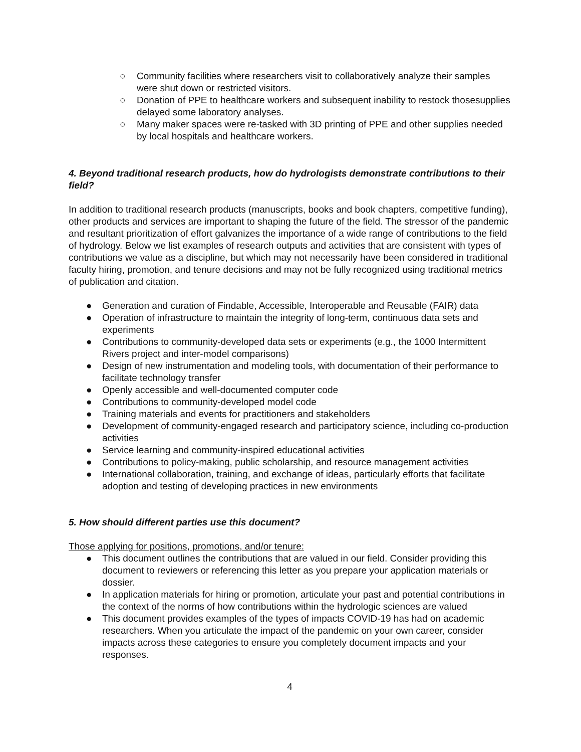○ Community facilities where researchers visit to collaboratively analyze their samples were shut down or restricted visitors.
○ Donation of PPE to healthcare workers and subsequent inability to restock thosesupplies delayed some laboratory analyses.
○ Many maker spaces were re-tasked with 3D printing of PPE and other supplies needed by local hospitals and healthcare workers.
4. Beyond traditional research products, how do hydrologists demonstrate contributions to their field?
In addition to traditional research products (manuscripts, books and book chapters, competitive funding), other products and services are important to shaping the future of the field. The stressor of the pandemic and resultant prioritization of effort galvanizes the importance of a wide range of contributions to the field of hydrology. Below we list examples of research outputs and activities that are consistent with types of contributions we value as a discipline, but which may not necessarily have been considered in traditional faculty hiring, promotion, and tenure decisions and may not be fully recognized using traditional metrics of publication and citation.
● Generation and curation of Findable, Accessible, Interoperable and Reusable (FAIR) data
● Operation of infrastructure to maintain the integrity of long-term, continuous data sets and experiments
● Contributions to community-developed data sets or experiments (e.g., the 1000 Intermittent Rivers project and inter-model comparisons)
● Design of new instrumentation and modeling tools, with documentation of their performance to facilitate technology transfer
● Openly accessible and well-documented computer code
● Contributions to community-developed model code
● Training materials and events for practitioners and stakeholders
● Development of community-engaged research and participatory science, including co-production activities
● Service learning and community-inspired educational activities
● Contributions to policy-making, public scholarship, and resource management activities
● International collaboration, training, and exchange of ideas, particularly efforts that facilitate adoption and testing of developing practices in new environments
5. How should different parties use this document?
Those applying for positions, promotions, and/or tenure:
● This document outlines the contributions that are valued in our field. Consider providing this document to reviewers or referencing this letter as you prepare your application materials or dossier.
● In application materials for hiring or promotion, articulate your past and potential contributions in the context of the norms of how contributions within the hydrologic sciences are valued
● This document provides examples of the types of impacts COVID-19 has had on academic researchers. When you articulate the impact of the pandemic on your own career, consider impacts across these categories to ensure you completely document impacts and your responses.
4